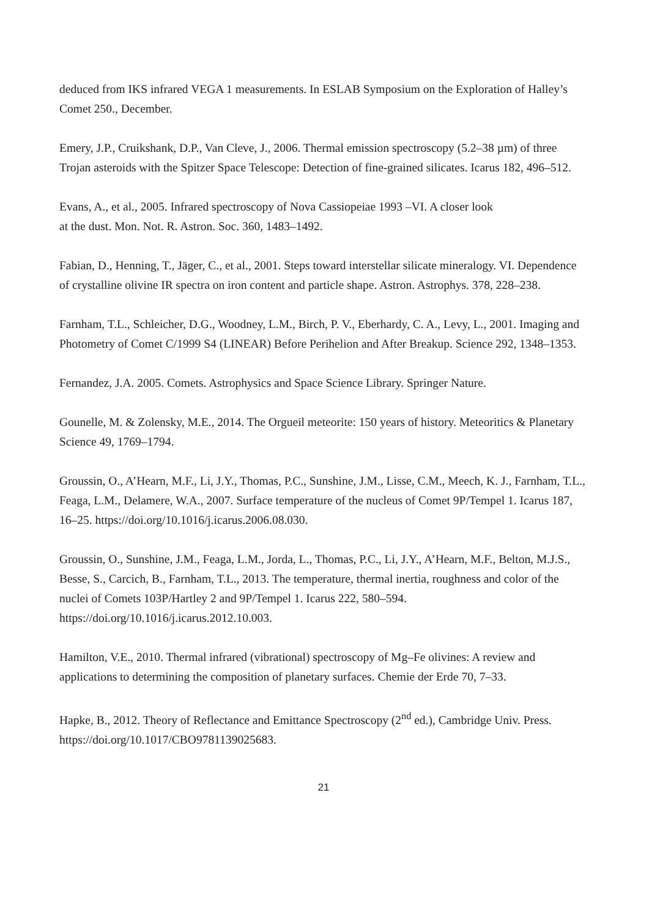deduced from IKS infrared VEGA 1 measurements. In ESLAB Symposium on the Exploration of Halley’s Comet 250., December.
Emery, J.P., Cruikshank, D.P., Van Cleve, J., 2006. Thermal emission spectroscopy (5.2–38 µm) of three Trojan asteroids with the Spitzer Space Telescope: Detection of fine-grained silicates. Icarus 182, 496–512.
Evans, A., et al., 2005. Infrared spectroscopy of Nova Cassiopeiae 1993 –VI. A closer look
at the dust. Mon. Not. R. Astron. Soc. 360, 1483–1492.
Fabian, D., Henning, T., Jäger, C., et al., 2001. Steps toward interstellar silicate mineralogy. VI. Dependence of crystalline olivine IR spectra on iron content and particle shape. Astron. Astrophys. 378, 228–238.
Farnham, T.L., Schleicher, D.G., Woodney, L.M., Birch, P. V., Eberhardy, C. A., Levy, L., 2001. Imaging and Photometry of Comet C/1999 S4 (LINEAR) Before Perihelion and After Breakup. Science 292, 1348–1353.
Fernandez, J.A. 2005. Comets. Astrophysics and Space Science Library. Springer Nature.
Gounelle, M. & Zolensky, M.E., 2014. The Orgueil meteorite: 150 years of history. Meteoritics & Planetary Science 49, 1769–1794.
Groussin, O., A’Hearn, M.F., Li, J.Y., Thomas, P.C., Sunshine, J.M., Lisse, C.M., Meech, K. J., Farnham, T.L., Feaga, L.M., Delamere, W.A., 2007. Surface temperature of the nucleus of Comet 9P/Tempel 1. Icarus 187, 16–25. https://doi.org/10.1016/j.icarus.2006.08.030.
Groussin, O., Sunshine, J.M., Feaga, L.M., Jorda, L., Thomas, P.C., Li, J.Y., A’Hearn, M.F., Belton, M.J.S., Besse, S., Carcich, B., Farnham, T.L., 2013. The temperature, thermal inertia, roughness and color of the nuclei of Comets 103P/Hartley 2 and 9P/Tempel 1. Icarus 222, 580–594. https://doi.org/10.1016/j.icarus.2012.10.003.
Hamilton, V.E., 2010. Thermal infrared (vibrational) spectroscopy of Mg–Fe olivines: A review and applications to determining the composition of planetary surfaces. Chemie der Erde 70, 7–33.
Hapke, B., 2012. Theory of Reflectance and Emittance Spectroscopy (2<sup>nd</sup> ed.), Cambridge Univ. Press. https://doi.org/10.1017/CBO9781139025683.
21